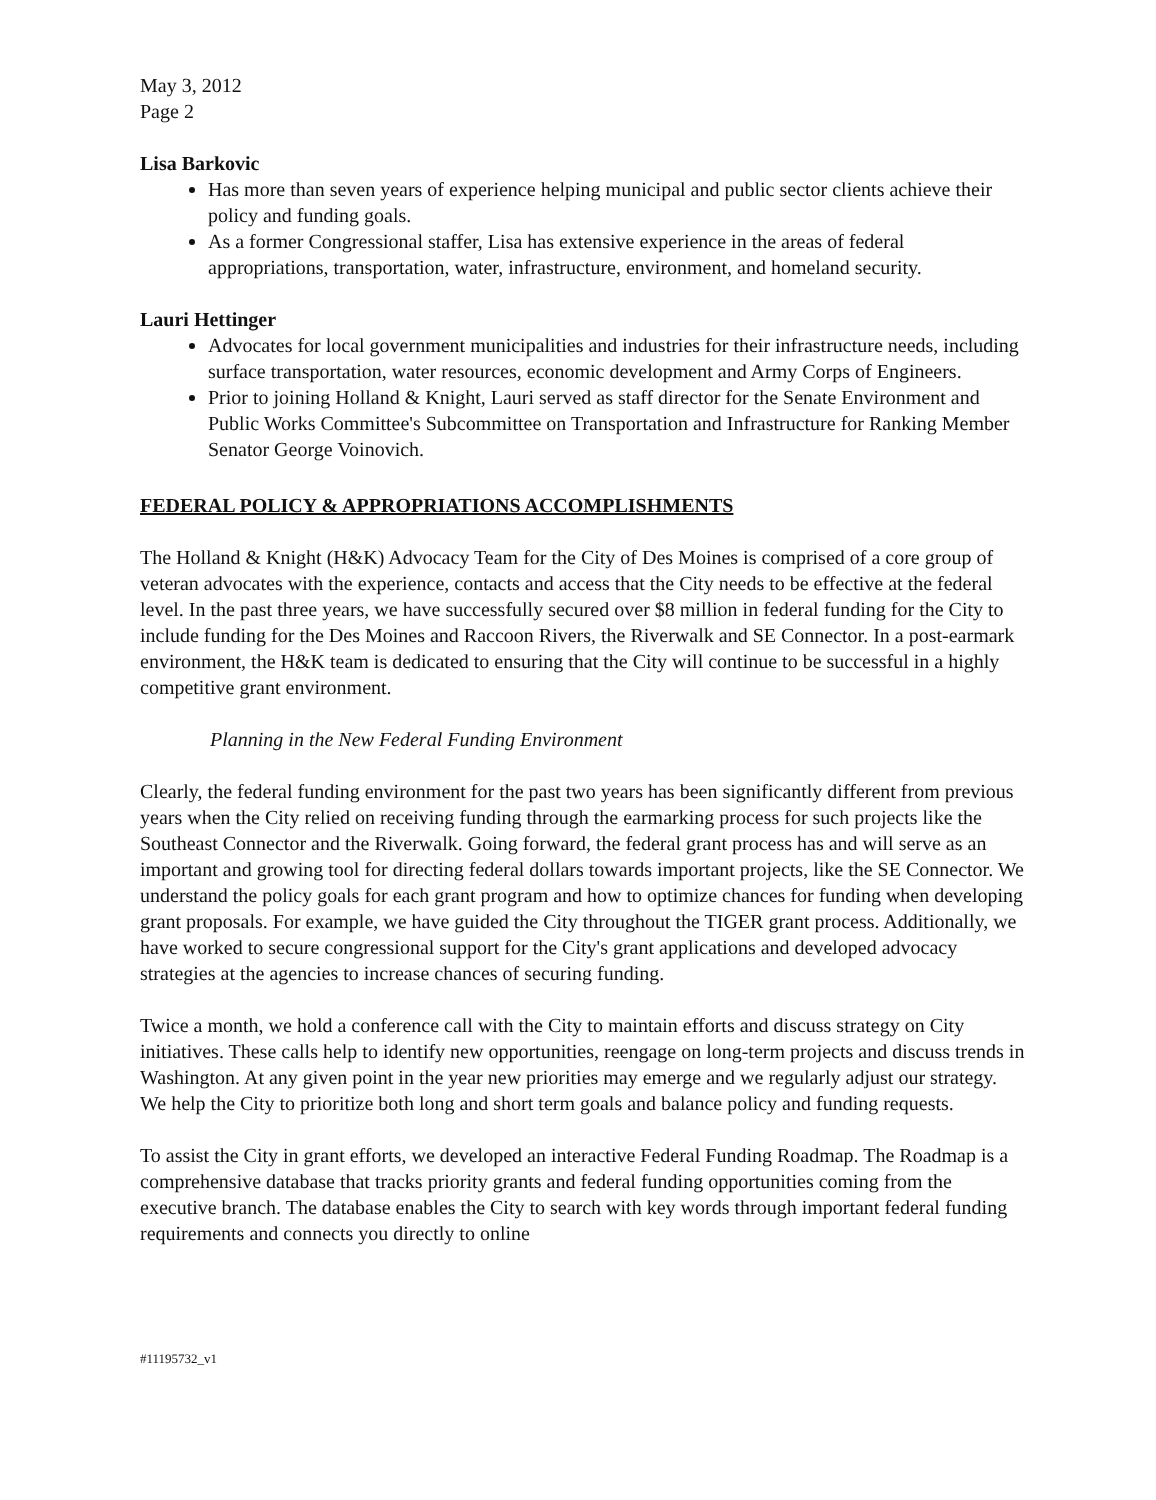May 3, 2012
Page 2
Lisa Barkovic
Has more than seven years of experience helping municipal and public sector clients achieve their policy and funding goals.
As a former Congressional staffer, Lisa has extensive experience in the areas of federal appropriations, transportation, water, infrastructure, environment, and homeland security.
Lauri Hettinger
Advocates for local government municipalities and industries for their infrastructure needs, including surface transportation, water resources, economic development and Army Corps of Engineers.
Prior to joining Holland & Knight, Lauri served as staff director for the Senate Environment and Public Works Committee's Subcommittee on Transportation and Infrastructure for Ranking Member Senator George Voinovich.
FEDERAL POLICY & APPROPRIATIONS ACCOMPLISHMENTS
The Holland & Knight (H&K) Advocacy Team for the City of Des Moines is comprised of a core group of veteran advocates with the experience, contacts and access that the City needs to be effective at the federal level. In the past three years, we have successfully secured over $8 million in federal funding for the City to include funding for the Des Moines and Raccoon Rivers, the Riverwalk and SE Connector. In a post-earmark environment, the H&K team is dedicated to ensuring that the City will continue to be successful in a highly competitive grant environment.
Planning in the New Federal Funding Environment
Clearly, the federal funding environment for the past two years has been significantly different from previous years when the City relied on receiving funding through the earmarking process for such projects like the Southeast Connector and the Riverwalk. Going forward, the federal grant process has and will serve as an important and growing tool for directing federal dollars towards important projects, like the SE Connector. We understand the policy goals for each grant program and how to optimize chances for funding when developing grant proposals. For example, we have guided the City throughout the TIGER grant process. Additionally, we have worked to secure congressional support for the City's grant applications and developed advocacy strategies at the agencies to increase chances of securing funding.
Twice a month, we hold a conference call with the City to maintain efforts and discuss strategy on City initiatives. These calls help to identify new opportunities, reengage on long-term projects and discuss trends in Washington. At any given point in the year new priorities may emerge and we regularly adjust our strategy. We help the City to prioritize both long and short term goals and balance policy and funding requests.
To assist the City in grant efforts, we developed an interactive Federal Funding Roadmap. The Roadmap is a comprehensive database that tracks priority grants and federal funding opportunities coming from the executive branch. The database enables the City to search with key words through important federal funding requirements and connects you directly to online
#11195732_v1